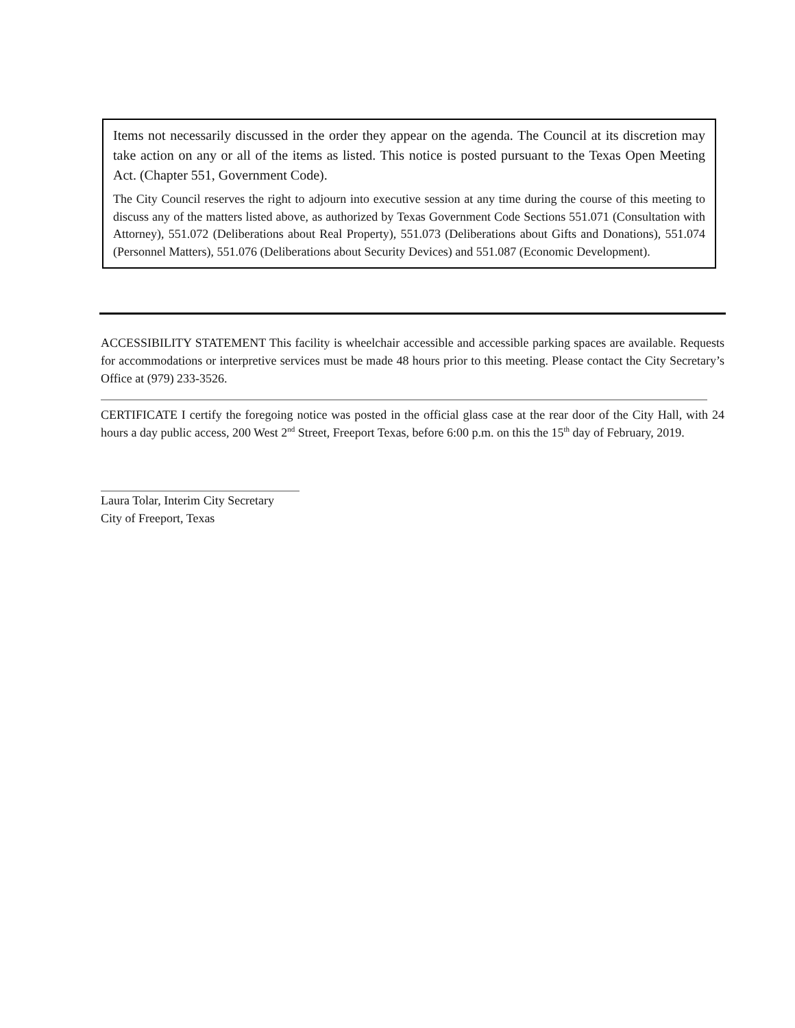Items not necessarily discussed in the order they appear on the agenda. The Council at its discretion may take action on any or all of the items as listed. This notice is posted pursuant to the Texas Open Meeting Act. (Chapter 551, Government Code).
The City Council reserves the right to adjourn into executive session at any time during the course of this meeting to discuss any of the matters listed above, as authorized by Texas Government Code Sections 551.071 (Consultation with Attorney), 551.072 (Deliberations about Real Property), 551.073 (Deliberations about Gifts and Donations), 551.074 (Personnel Matters), 551.076 (Deliberations about Security Devices) and 551.087 (Economic Development).
ACCESSIBILITY STATEMENT This facility is wheelchair accessible and accessible parking spaces are available. Requests for accommodations or interpretive services must be made 48 hours prior to this meeting. Please contact the City Secretary’s Office at (979) 233-3526.
CERTIFICATE I certify the foregoing notice was posted in the official glass case at the rear door of the City Hall, with 24 hours a day public access, 200 West 2<sup>nd</sup> Street, Freeport Texas, before 6:00 p.m. on this the 15<sup>th</sup> day of February, 2019.
Laura Tolar, Interim City Secretary
City of Freeport, Texas